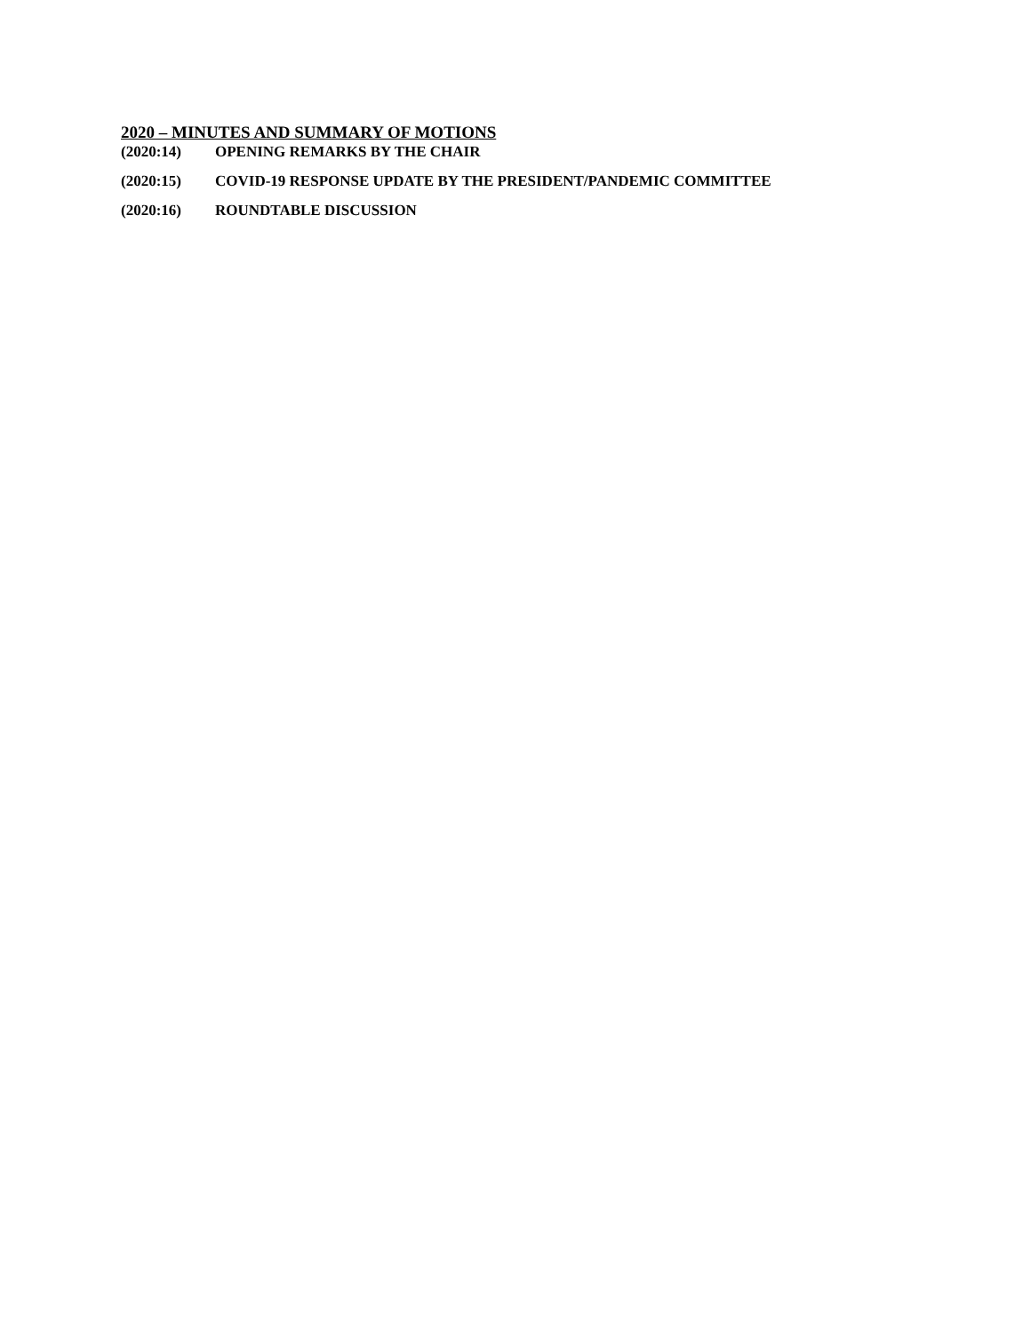2020 – MINUTES AND SUMMARY OF MOTIONS
(2020:14) OPENING REMARKS BY THE CHAIR
(2020:15) COVID-19 RESPONSE UPDATE BY THE PRESIDENT/PANDEMIC COMMITTEE
(2020:16) ROUNDTABLE DISCUSSION